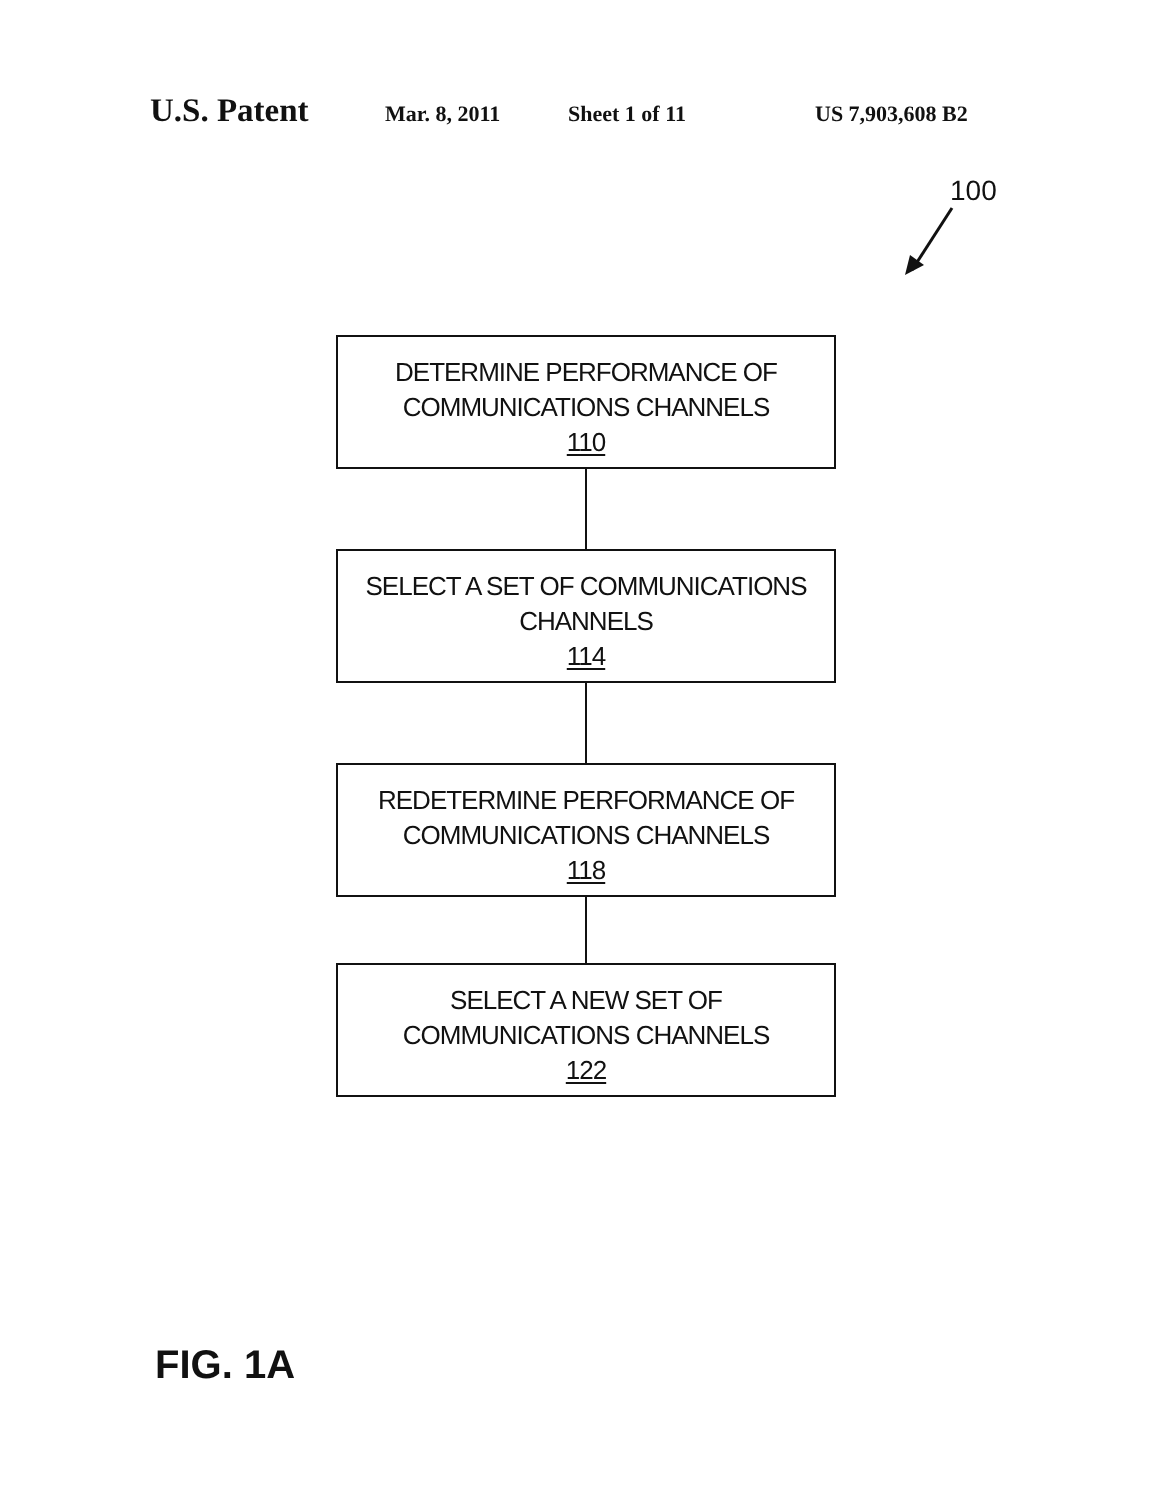U.S. Patent Mar. 8, 2011 Sheet 1 of 11 US 7,903,608 B2
100
DETERMINE PERFORMANCE OF
COMMUNICATIONS CHANNELS
110
SELECT A SET OF COMMUNICATIONS
CHANNELS
114
REDETERMINE PERFORMANCE OF
COMMUNICATIONS CHANNELS
118
SELECT A NEW SET OF
COMMUNICATIONS CHANNELS
122
FIG. 1A